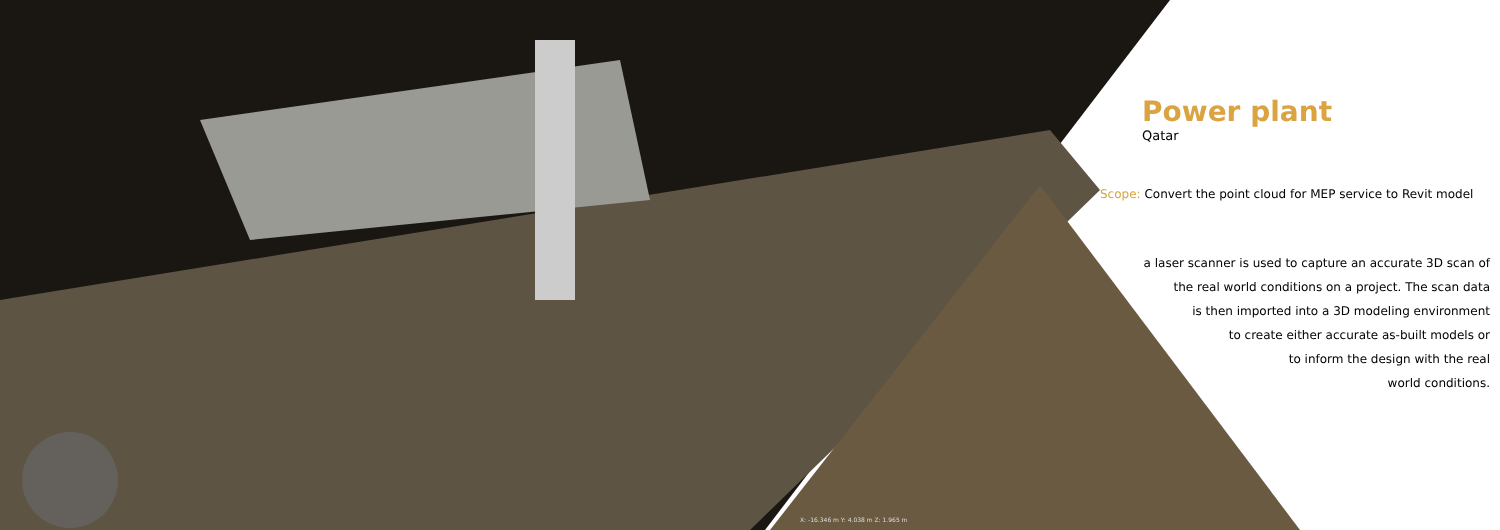Power plant
Qatar
Scope: Convert the point cloud for MEP service to Revit model
a laser scanner is used to capture an accurate 3D scan of
the real world conditions on a project. The scan data
is then imported into a 3D modeling environment
to create either accurate as-built models or
to inform the design with the real
world conditions.
X: -16.346 m Y: 4.038 m Z: 1.965 m